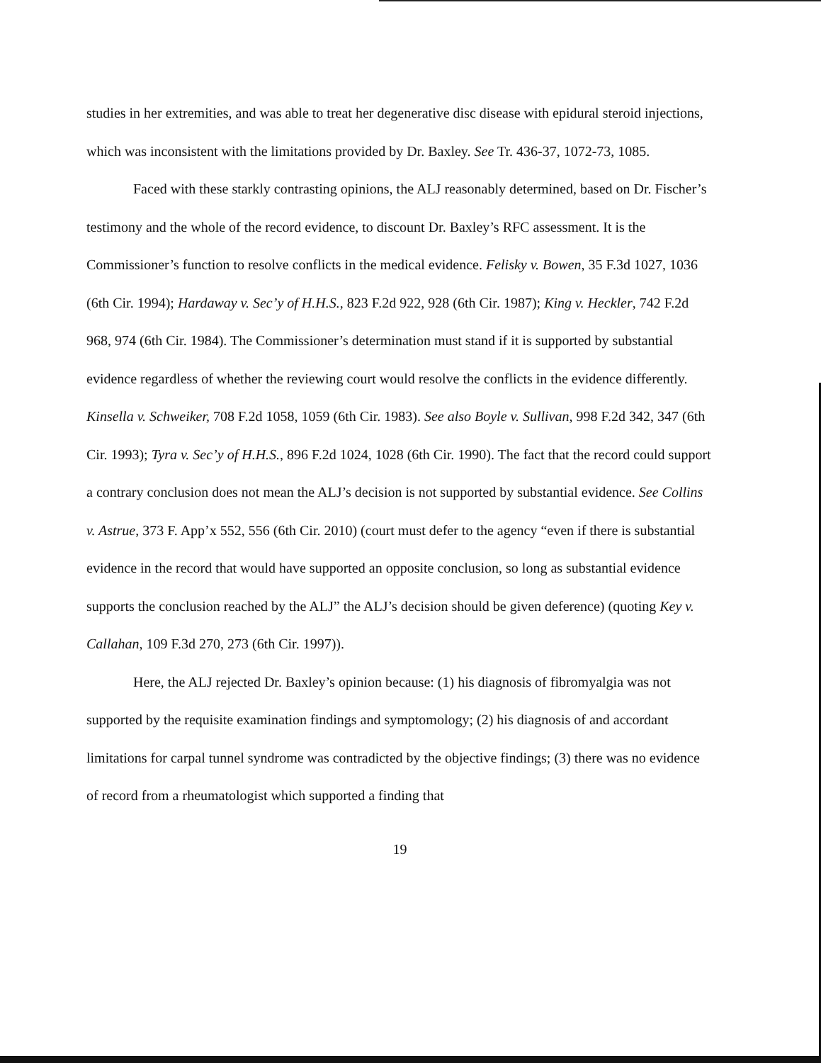studies in her extremities, and was able to treat her degenerative disc disease with epidural steroid injections, which was inconsistent with the limitations provided by Dr. Baxley. See Tr. 436-37, 1072-73, 1085.
Faced with these starkly contrasting opinions, the ALJ reasonably determined, based on Dr. Fischer’s testimony and the whole of the record evidence, to discount Dr. Baxley’s RFC assessment. It is the Commissioner’s function to resolve conflicts in the medical evidence. Felisky v. Bowen, 35 F.3d 1027, 1036 (6th Cir. 1994); Hardaway v. Sec’y of H.H.S., 823 F.2d 922, 928 (6th Cir. 1987); King v. Heckler, 742 F.2d 968, 974 (6th Cir. 1984). The Commissioner’s determination must stand if it is supported by substantial evidence regardless of whether the reviewing court would resolve the conflicts in the evidence differently. Kinsella v. Schweiker, 708 F.2d 1058, 1059 (6th Cir. 1983). See also Boyle v. Sullivan, 998 F.2d 342, 347 (6th Cir. 1993); Tyra v. Sec’y of H.H.S., 896 F.2d 1024, 1028 (6th Cir. 1990). The fact that the record could support a contrary conclusion does not mean the ALJ’s decision is not supported by substantial evidence. See Collins v. Astrue, 373 F. App’x 552, 556 (6th Cir. 2010) (court must defer to the agency “even if there is substantial evidence in the record that would have supported an opposite conclusion, so long as substantial evidence supports the conclusion reached by the ALJ” the ALJ’s decision should be given deference) (quoting Key v. Callahan, 109 F.3d 270, 273 (6th Cir. 1997)).
Here, the ALJ rejected Dr. Baxley’s opinion because: (1) his diagnosis of fibromyalgia was not supported by the requisite examination findings and symptomology; (2) his diagnosis of and accordant limitations for carpal tunnel syndrome was contradicted by the objective findings; (3) there was no evidence of record from a rheumatologist which supported a finding that
19